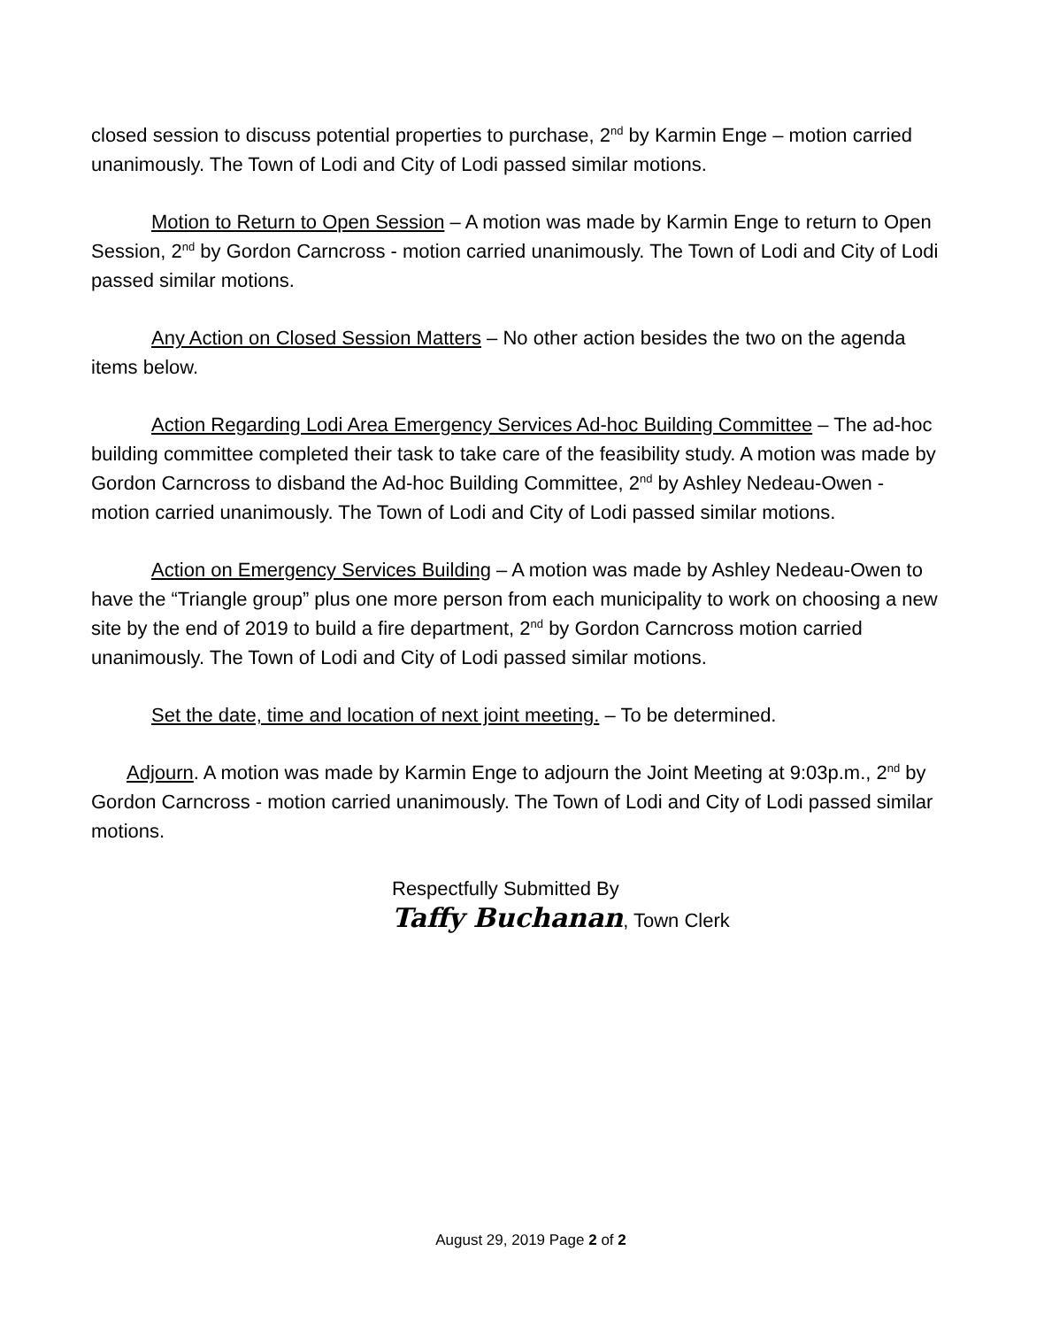closed session to discuss potential properties to purchase, 2<sup>nd</sup> by Karmin Enge – motion carried unanimously. The Town of Lodi and City of Lodi passed similar motions.
Motion to Return to Open Session – A motion was made by Karmin Enge to return to Open Session, 2<sup>nd</sup> by Gordon Carncross - motion carried unanimously. The Town of Lodi and City of Lodi passed similar motions.
Any Action on Closed Session Matters – No other action besides the two on the agenda items below.
Action Regarding Lodi Area Emergency Services Ad-hoc Building Committee – The ad-hoc building committee completed their task to take care of the feasibility study. A motion was made by Gordon Carncross to disband the Ad-hoc Building Committee, 2<sup>nd</sup> by Ashley Nedeau-Owen - motion carried unanimously. The Town of Lodi and City of Lodi passed similar motions.
Action on Emergency Services Building – A motion was made by Ashley Nedeau-Owen to have the “Triangle group” plus one more person from each municipality to work on choosing a new site by the end of 2019 to build a fire department, 2<sup>nd</sup> by Gordon Carncross motion carried unanimously. The Town of Lodi and City of Lodi passed similar motions.
Set the date, time and location of next joint meeting. – To be determined.
Adjourn. A motion was made by Karmin Enge to adjourn the Joint Meeting at 9:03p.m., 2<sup>nd</sup> by Gordon Carncross - motion carried unanimously. The Town of Lodi and City of Lodi passed similar motions.
Respectfully Submitted By
Taffy Buchanan, Town Clerk
August 29, 2019 Page 2 of 2